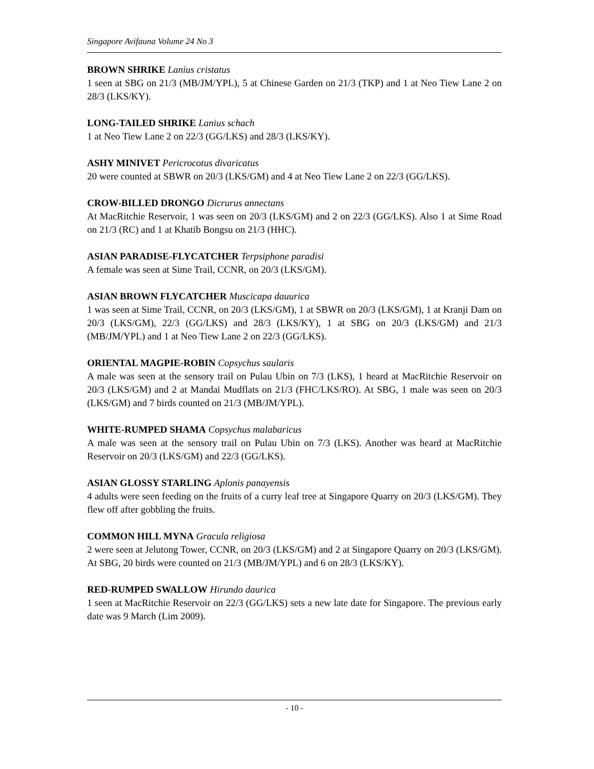Singapore Avifauna Volume 24 No 3
BROWN SHRIKE Lanius cristatus
1 seen at SBG on 21/3 (MB/JM/YPL), 5 at Chinese Garden on 21/3 (TKP) and 1 at Neo Tiew Lane 2 on 28/3 (LKS/KY).
LONG-TAILED SHRIKE Lanius schach
1 at Neo Tiew Lane 2 on 22/3 (GG/LKS) and 28/3 (LKS/KY).
ASHY MINIVET Pericrocotus divaricatus
20 were counted at SBWR on 20/3 (LKS/GM) and 4 at Neo Tiew Lane 2 on 22/3 (GG/LKS).
CROW-BILLED DRONGO Dicrurus annectans
At MacRitchie Reservoir, 1 was seen on 20/3 (LKS/GM) and 2 on 22/3 (GG/LKS). Also 1 at Sime Road on 21/3 (RC) and 1 at Khatib Bongsu on 21/3 (HHC).
ASIAN PARADISE-FLYCATCHER Terpsiphone paradisi
A female was seen at Sime Trail, CCNR, on 20/3 (LKS/GM).
ASIAN BROWN FLYCATCHER Muscicapa dauurica
1 was seen at Sime Trail, CCNR, on 20/3 (LKS/GM), 1 at SBWR on 20/3 (LKS/GM), 1 at Kranji Dam on 20/3 (LKS/GM), 22/3 (GG/LKS) and 28/3 (LKS/KY), 1 at SBG on 20/3 (LKS/GM) and 21/3 (MB/JM/YPL) and 1 at Neo Tiew Lane 2 on 22/3 (GG/LKS).
ORIENTAL MAGPIE-ROBIN Copsychus saularis
A male was seen at the sensory trail on Pulau Ubin on 7/3 (LKS), 1 heard at MacRitchie Reservoir on 20/3 (LKS/GM) and 2 at Mandai Mudflats on 21/3 (FHC/LKS/RO). At SBG, 1 male was seen on 20/3 (LKS/GM) and 7 birds counted on 21/3 (MB/JM/YPL).
WHITE-RUMPED SHAMA Copsychus malabaricus
A male was seen at the sensory trail on Pulau Ubin on 7/3 (LKS). Another was heard at MacRitchie Reservoir on 20/3 (LKS/GM) and 22/3 (GG/LKS).
ASIAN GLOSSY STARLING Aplonis panayensis
4 adults were seen feeding on the fruits of a curry leaf tree at Singapore Quarry on 20/3 (LKS/GM). They flew off after gobbling the fruits.
COMMON HILL MYNA Gracula religiosa
2 were seen at Jelutong Tower, CCNR, on 20/3 (LKS/GM) and 2 at Singapore Quarry on 20/3 (LKS/GM). At SBG, 20 birds were counted on 21/3 (MB/JM/YPL) and 6 on 28/3 (LKS/KY).
RED-RUMPED SWALLOW Hirundo daurica
1 seen at MacRitchie Reservoir on 22/3 (GG/LKS) sets a new late date for Singapore. The previous early date was 9 March (Lim 2009).
- 10 -